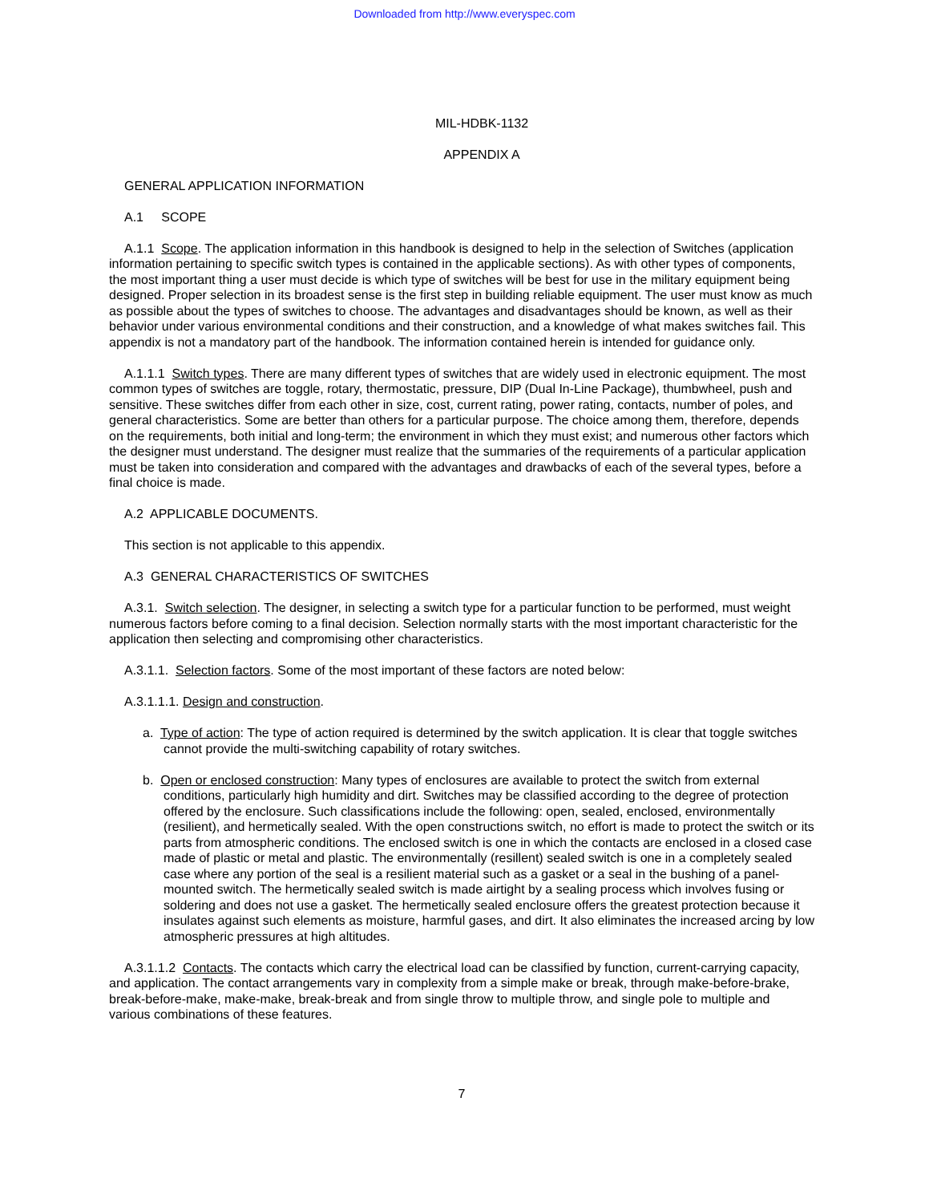Downloaded from http://www.everyspec.com
MIL-HDBK-1132
APPENDIX A
GENERAL APPLICATION INFORMATION
A.1 SCOPE
A.1.1 Scope. The application information in this handbook is designed to help in the selection of Switches (application information pertaining to specific switch types is contained in the applicable sections). As with other types of components, the most important thing a user must decide is which type of switches will be best for use in the military equipment being designed. Proper selection in its broadest sense is the first step in building reliable equipment. The user must know as much as possible about the types of switches to choose. The advantages and disadvantages should be known, as well as their behavior under various environmental conditions and their construction, and a knowledge of what makes switches fail. This appendix is not a mandatory part of the handbook. The information contained herein is intended for guidance only.
A.1.1.1 Switch types. There are many different types of switches that are widely used in electronic equipment. The most common types of switches are toggle, rotary, thermostatic, pressure, DIP (Dual In-Line Package), thumbwheel, push and sensitive. These switches differ from each other in size, cost, current rating, power rating, contacts, number of poles, and general characteristics. Some are better than others for a particular purpose. The choice among them, therefore, depends on the requirements, both initial and long-term; the environment in which they must exist; and numerous other factors which the designer must understand. The designer must realize that the summaries of the requirements of a particular application must be taken into consideration and compared with the advantages and drawbacks of each of the several types, before a final choice is made.
A.2 APPLICABLE DOCUMENTS.
This section is not applicable to this appendix.
A.3 GENERAL CHARACTERISTICS OF SWITCHES
A.3.1. Switch selection. The designer, in selecting a switch type for a particular function to be performed, must weight numerous factors before coming to a final decision. Selection normally starts with the most important characteristic for the application then selecting and compromising other characteristics.
A.3.1.1. Selection factors. Some of the most important of these factors are noted below:
A.3.1.1.1. Design and construction.
a. Type of action: The type of action required is determined by the switch application. It is clear that toggle switches cannot provide the multi-switching capability of rotary switches.
b. Open or enclosed construction: Many types of enclosures are available to protect the switch from external conditions, particularly high humidity and dirt. Switches may be classified according to the degree of protection offered by the enclosure. Such classifications include the following: open, sealed, enclosed, environmentally (resilient), and hermetically sealed. With the open constructions switch, no effort is made to protect the switch or its parts from atmospheric conditions. The enclosed switch is one in which the contacts are enclosed in a closed case made of plastic or metal and plastic. The environmentally (resillent) sealed switch is one in a completely sealed case where any portion of the seal is a resilient material such as a gasket or a seal in the bushing of a panel-mounted switch. The hermetically sealed switch is made airtight by a sealing process which involves fusing or soldering and does not use a gasket. The hermetically sealed enclosure offers the greatest protection because it insulates against such elements as moisture, harmful gases, and dirt. It also eliminates the increased arcing by low atmospheric pressures at high altitudes.
A.3.1.1.2 Contacts. The contacts which carry the electrical load can be classified by function, current-carrying capacity, and application. The contact arrangements vary in complexity from a simple make or break, through make-before-brake, break-before-make, make-make, break-break and from single throw to multiple throw, and single pole to multiple and various combinations of these features.
7